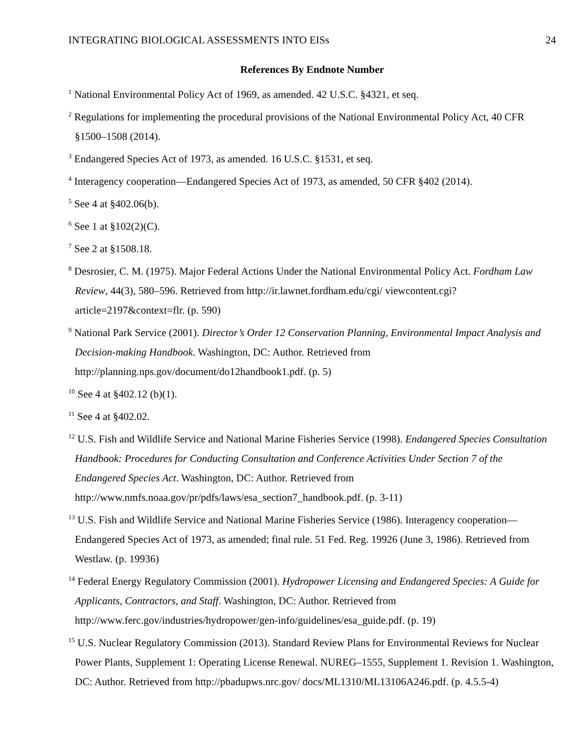INTEGRATING BIOLOGICAL ASSESSMENTS INTO EISs 24
References By Endnote Number
<sup>1</sup> National Environmental Policy Act of 1969, as amended. 42 U.S.C. §4321, et seq.
<sup>2</sup> Regulations for implementing the procedural provisions of the National Environmental Policy Act, 40 CFR §1500–1508 (2014).
<sup>3</sup> Endangered Species Act of 1973, as amended. 16 U.S.C. §1531, et seq.
<sup>4</sup> Interagency cooperation—Endangered Species Act of 1973, as amended, 50 CFR §402 (2014).
<sup>5</sup> See 4 at §402.06(b).
<sup>6</sup> See 1 at §102(2)(C).
<sup>7</sup> See 2 at §1508.18.
<sup>8</sup> Desrosier, C. M. (1975). Major Federal Actions Under the National Environmental Policy Act. Fordham Law Review, 44(3), 580–596. Retrieved from http://ir.lawnet.fordham.edu/cgi/ viewcontent.cgi?article=2197&context=flr. (p. 590)
<sup>9</sup> National Park Service (2001). Director’s Order 12 Conservation Planning, Environmental Impact Analysis and Decision-making Handbook. Washington, DC: Author. Retrieved from http://planning.nps.gov/document/do12handbook1.pdf. (p. 5)
<sup>10</sup> See 4 at §402.12 (b)(1).
<sup>11</sup> See 4 at §402.02.
<sup>12</sup> U.S. Fish and Wildlife Service and National Marine Fisheries Service (1998). Endangered Species Consultation Handbook: Procedures for Conducting Consultation and Conference Activities Under Section 7 of the Endangered Species Act. Washington, DC: Author. Retrieved from http://www.nmfs.noaa.gov/pr/pdfs/laws/esa_section7_handbook.pdf. (p. 3-11)
<sup>13</sup> U.S. Fish and Wildlife Service and National Marine Fisheries Service (1986). Interagency cooperation—Endangered Species Act of 1973, as amended; final rule. 51 Fed. Reg. 19926 (June 3, 1986). Retrieved from Westlaw. (p. 19936)
<sup>14</sup> Federal Energy Regulatory Commission (2001). Hydropower Licensing and Endangered Species: A Guide for Applicants, Contractors, and Staff. Washington, DC: Author. Retrieved from http://www.ferc.gov/industries/hydropower/gen-info/guidelines/esa_guide.pdf. (p. 19)
<sup>15</sup> U.S. Nuclear Regulatory Commission (2013). Standard Review Plans for Environmental Reviews for Nuclear Power Plants, Supplement 1: Operating License Renewal. NUREG–1555, Supplement 1. Revision 1. Washington, DC: Author. Retrieved from http://pbadupws.nrc.gov/ docs/ML1310/ML13106A246.pdf. (p. 4.5.5-4)